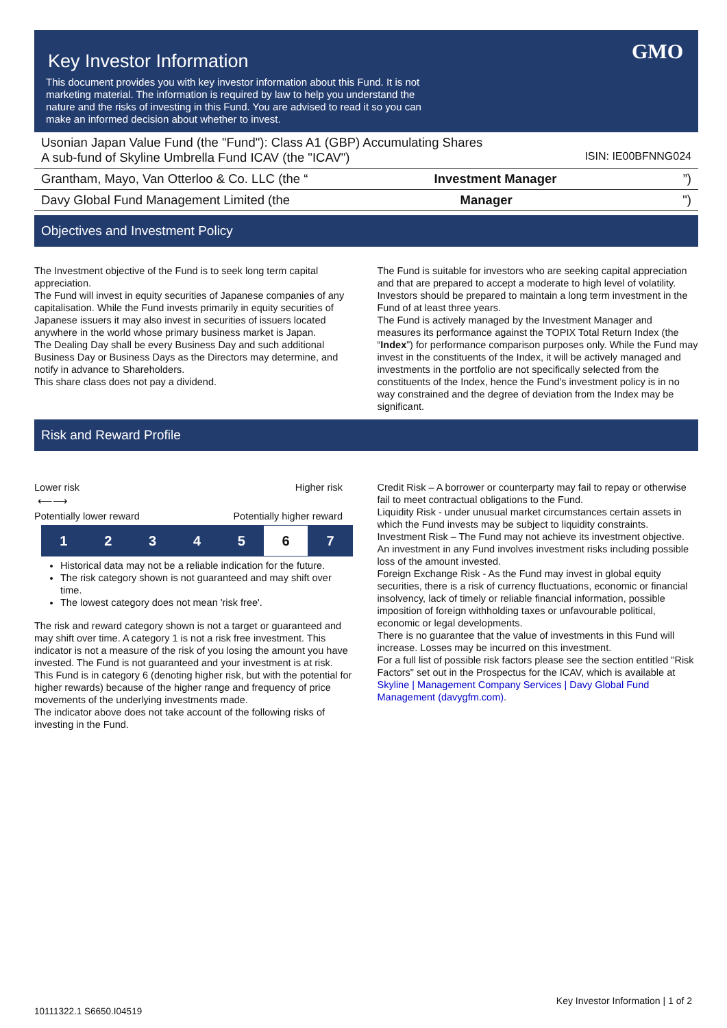Key Investor Information
GMO
This document provides you with key investor information about this Fund. It is not marketing material. The information is required by law to help you understand the nature and the risks of investing in this Fund. You are advised to read it so you can make an informed decision about whether to invest.
Usonian Japan Value Fund (the "Fund"): Class A1 (GBP) Accumulating Shares
A sub-fund of Skyline Umbrella Fund ICAV (the "ICAV") ISIN: IE00BFNNG024
Grantham, Mayo, Van Otterloo & Co. LLC (the “Investment Manager”)
Davy Global Fund Management Limited (the Manager ")
Objectives and Investment Policy
The Investment objective of the Fund is to seek long term capital appreciation.
The Fund will invest in equity securities of Japanese companies of any capitalisation. While the Fund invests primarily in equity securities of Japanese issuers it may also invest in securities of issuers located anywhere in the world whose primary business market is Japan.
The Dealing Day shall be every Business Day and such additional Business Day or Business Days as the Directors may determine, and notify in advance to Shareholders.
This share class does not pay a dividend.
The Fund is suitable for investors who are seeking capital appreciation and that are prepared to accept a moderate to high level of volatility. Investors should be prepared to maintain a long term investment in the Fund of at least three years.
The Fund is actively managed by the Investment Manager and measures its performance against the TOPIX Total Return Index (the “Index”) for performance comparison purposes only. While the Fund may invest in the constituents of the Index, it will be actively managed and investments in the portfolio are not specifically selected from the constituents of the Index, hence the Fund's investment policy is in no way constrained and the degree of deviation from the Index may be significant.
Risk and Reward Profile
Lower risk Higher risk
⟵⟶
Potentially lower reward Potentially higher reward
| 1 | 2 | 3 | 4 | 5 | 6 | 7 |
Historical data may not be a reliable indication for the future.
The risk category shown is not guaranteed and may shift over time.
The lowest category does not mean 'risk free'.
The risk and reward category shown is not a target or guaranteed and may shift over time. A category 1 is not a risk free investment. This indicator is not a measure of the risk of you losing the amount you have invested. The Fund is not guaranteed and your investment is at risk.
This Fund is in category 6 (denoting higher risk, but with the potential for higher rewards) because of the higher range and frequency of price movements of the underlying investments made.
The indicator above does not take account of the following risks of investing in the Fund.
Credit Risk – A borrower or counterparty may fail to repay or otherwise fail to meet contractual obligations to the Fund.
Liquidity Risk - under unusual market circumstances certain assets in which the Fund invests may be subject to liquidity constraints.
Investment Risk – The Fund may not achieve its investment objective. An investment in any Fund involves investment risks including possible loss of the amount invested.
Foreign Exchange Risk - As the Fund may invest in global equity securities, there is a risk of currency fluctuations, economic or financial insolvency, lack of timely or reliable financial information, possible imposition of foreign withholding taxes or unfavourable political, economic or legal developments.
There is no guarantee that the value of investments in this Fund will increase. Losses may be incurred on this investment.
For a full list of possible risk factors please see the section entitled "Risk Factors" set out in the Prospectus for the ICAV, which is available at Skyline | Management Company Services | Davy Global Fund Management (davygfm.com).
Key Investor Information | 1 of 2
10111322.1 S6650.I04519